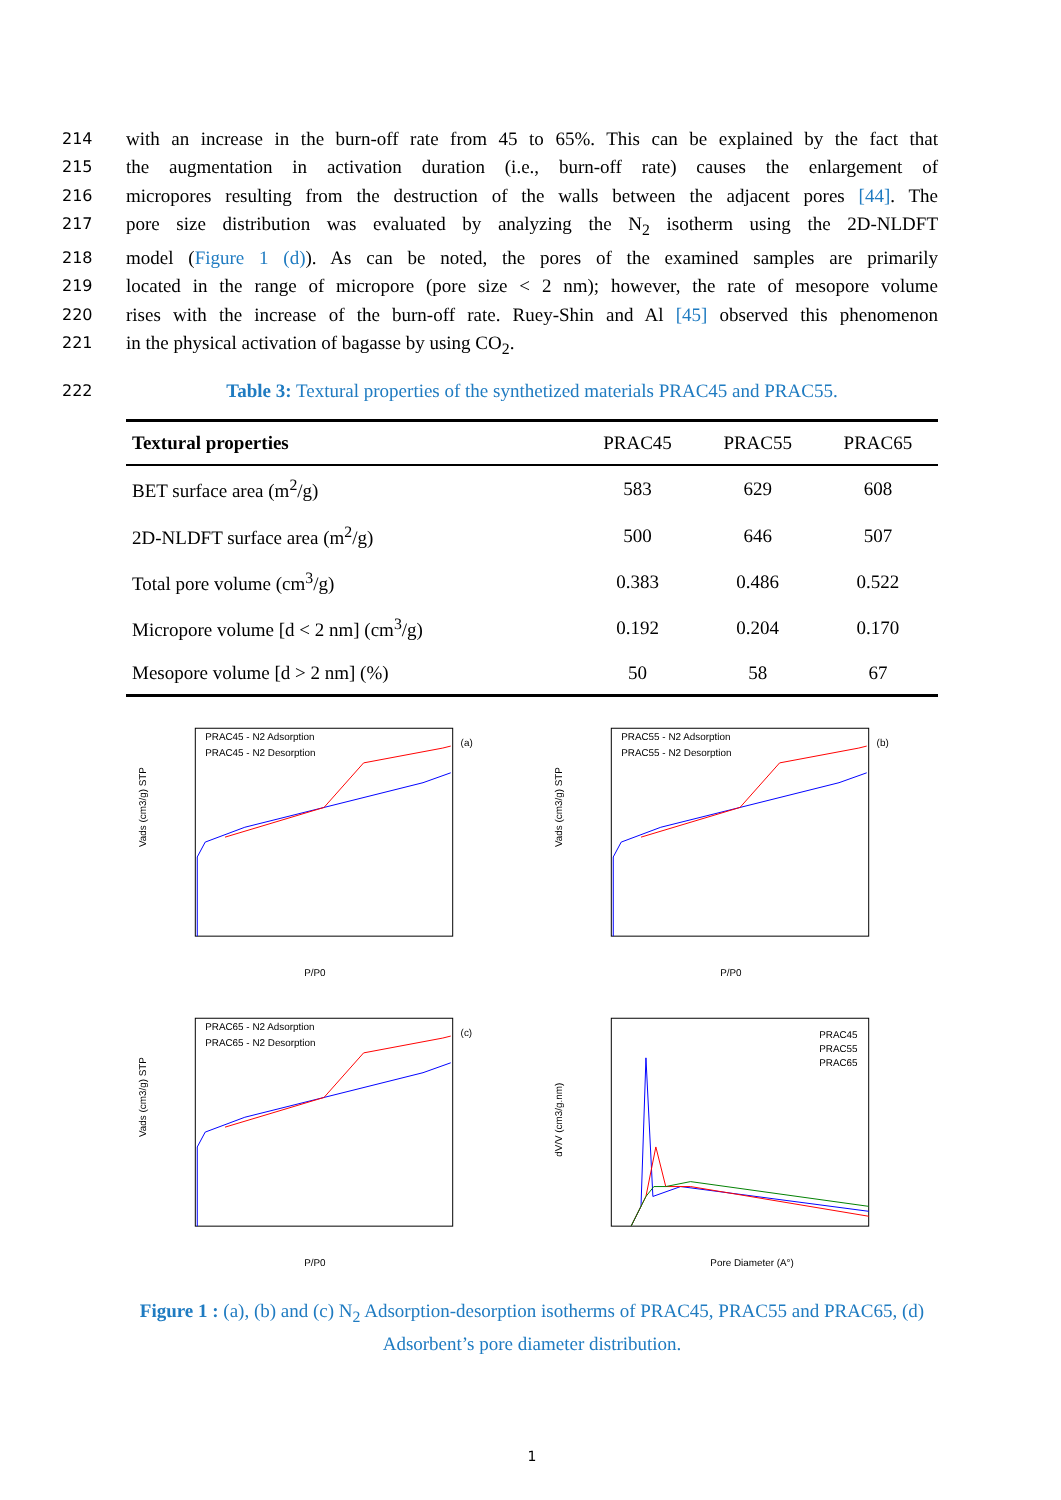214 with an increase in the burn-off rate from 45 to 65%. This can be explained by the fact that
215 the augmentation in activation duration (i.e., burn-off rate) causes the enlargement of
216 micropores resulting from the destruction of the walls between the adjacent pores [44]. The
217 pore size distribution was evaluated by analyzing the N<sub>2</sub> isotherm using the 2D-NLDFT
218 model (Figure 1 (d)). As can be noted, the pores of the examined samples are primarily
219 located in the range of micropore (pore size < 2 nm); however, the rate of mesopore volume
220 rises with the increase of the burn-off rate. Ruey-Shin and Al [45] observed this phenomenon
221 in the physical activation of bagasse by using CO<sub>2</sub>.
222 Table 3: Textural properties of the synthetized materials PRAC45 and PRAC55.
| Textural properties | PRAC45 | PRAC55 | PRAC65 |
| --- | --- | --- | --- |
| BET surface area (m<sup>2</sup>/g) | 583 | 629 | 608 |
| 2D-NLDFT surface area (m<sup>2</sup>/g) | 500 | 646 | 507 |
| Total pore volume (cm<sup>3</sup>/g) | 0.383 | 0.486 | 0.522 |
| Micropore volume [d < 2 nm] (cm<sup>3</sup>/g) | 0.192 | 0.204 | 0.170 |
| Mesopore volume [d > 2 nm] (%) | 50 | 58 | 67 |
PRAC45 - N2 Adsorption
PRAC45 - N2 Desorption
(a)
P/P0
Vads (cm3/g) STP
PRAC55 - N2 Adsorption
PRAC55 - N2 Desorption
(b)
P/P0
Vads (cm3/g) STP
PRAC65 - N2 Adsorption
PRAC65 - N2 Desorption
(c)
P/P0
Vads (cm3/g) STP
PRAC45
PRAC55
PRAC65
Pore Diameter (A°)
dV/V (cm3/g.nm)
Figure 1 : (a), (b) and (c) N<sub>2</sub> Adsorption-desorption isotherms of PRAC45, PRAC55 and PRAC65, (d) Adsorbent’s pore diameter distribution.
1